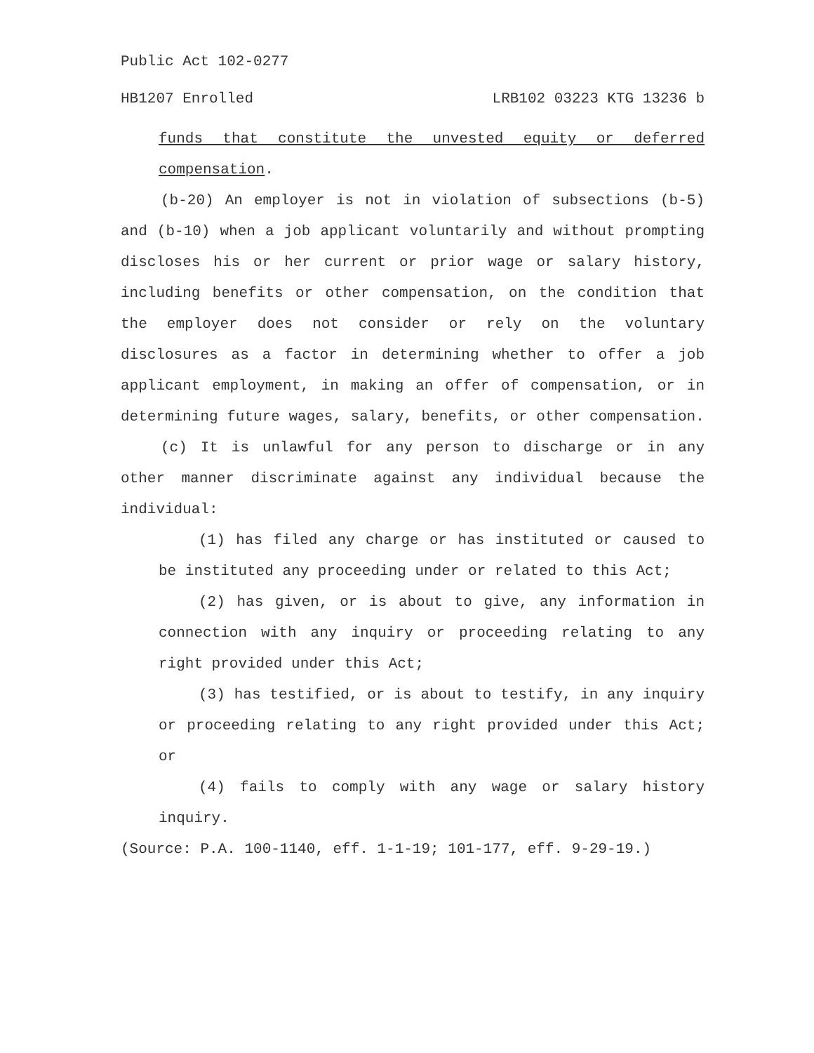Public Act 102-0277
HB1207 Enrolled LRB102 03223 KTG 13236 b
funds that constitute the unvested equity or deferred compensation.
(b-20) An employer is not in violation of subsections (b-5) and (b-10) when a job applicant voluntarily and without prompting discloses his or her current or prior wage or salary history, including benefits or other compensation, on the condition that the employer does not consider or rely on the voluntary disclosures as a factor in determining whether to offer a job applicant employment, in making an offer of compensation, or in determining future wages, salary, benefits, or other compensation.
(c) It is unlawful for any person to discharge or in any other manner discriminate against any individual because the individual:
(1) has filed any charge or has instituted or caused to be instituted any proceeding under or related to this Act;
(2) has given, or is about to give, any information in connection with any inquiry or proceeding relating to any right provided under this Act;
(3) has testified, or is about to testify, in any inquiry or proceeding relating to any right provided under this Act; or
(4) fails to comply with any wage or salary history inquiry.
(Source: P.A. 100-1140, eff. 1-1-19; 101-177, eff. 9-29-19.)